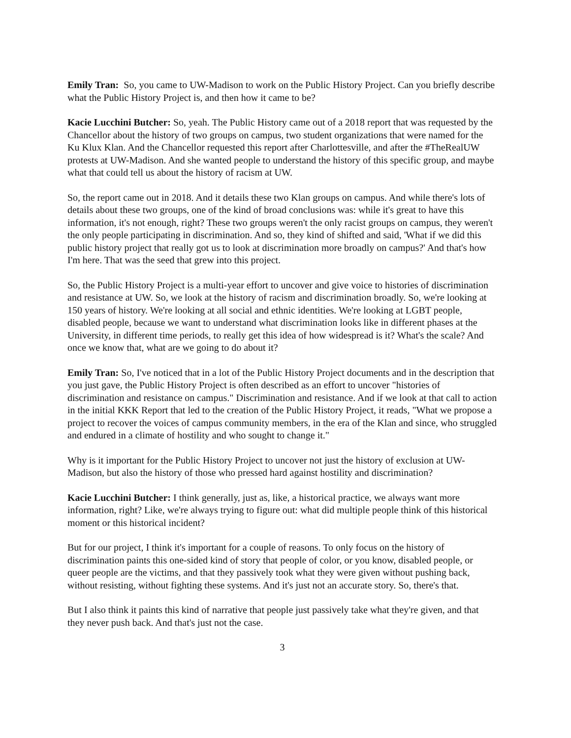Emily Tran: So, you came to UW-Madison to work on the Public History Project. Can you briefly describe what the Public History Project is, and then how it came to be?
Kacie Lucchini Butcher: So, yeah. The Public History came out of a 2018 report that was requested by the Chancellor about the history of two groups on campus, two student organizations that were named for the Ku Klux Klan. And the Chancellor requested this report after Charlottesville, and after the #TheRealUW protests at UW-Madison. And she wanted people to understand the history of this specific group, and maybe what that could tell us about the history of racism at UW.
So, the report came out in 2018. And it details these two Klan groups on campus. And while there's lots of details about these two groups, one of the kind of broad conclusions was: while it's great to have this information, it's not enough, right? These two groups weren't the only racist groups on campus, they weren't the only people participating in discrimination. And so, they kind of shifted and said, 'What if we did this public history project that really got us to look at discrimination more broadly on campus?' And that's how I'm here. That was the seed that grew into this project.
So, the Public History Project is a multi-year effort to uncover and give voice to histories of discrimination and resistance at UW. So, we look at the history of racism and discrimination broadly. So, we're looking at 150 years of history. We're looking at all social and ethnic identities. We're looking at LGBT people, disabled people, because we want to understand what discrimination looks like in different phases at the University, in different time periods, to really get this idea of how widespread is it? What's the scale? And once we know that, what are we going to do about it?
Emily Tran: So, I've noticed that in a lot of the Public History Project documents and in the description that you just gave, the Public History Project is often described as an effort to uncover "histories of discrimination and resistance on campus." Discrimination and resistance. And if we look at that call to action in the initial KKK Report that led to the creation of the Public History Project, it reads, "What we propose a project to recover the voices of campus community members, in the era of the Klan and since, who struggled and endured in a climate of hostility and who sought to change it."
Why is it important for the Public History Project to uncover not just the history of exclusion at UW-Madison, but also the history of those who pressed hard against hostility and discrimination?
Kacie Lucchini Butcher: I think generally, just as, like, a historical practice, we always want more information, right? Like, we're always trying to figure out: what did multiple people think of this historical moment or this historical incident?
But for our project, I think it's important for a couple of reasons. To only focus on the history of discrimination paints this one-sided kind of story that people of color, or you know, disabled people, or queer people are the victims, and that they passively took what they were given without pushing back, without resisting, without fighting these systems. And it's just not an accurate story. So, there's that.
But I also think it paints this kind of narrative that people just passively take what they're given, and that they never push back. And that's just not the case.
3